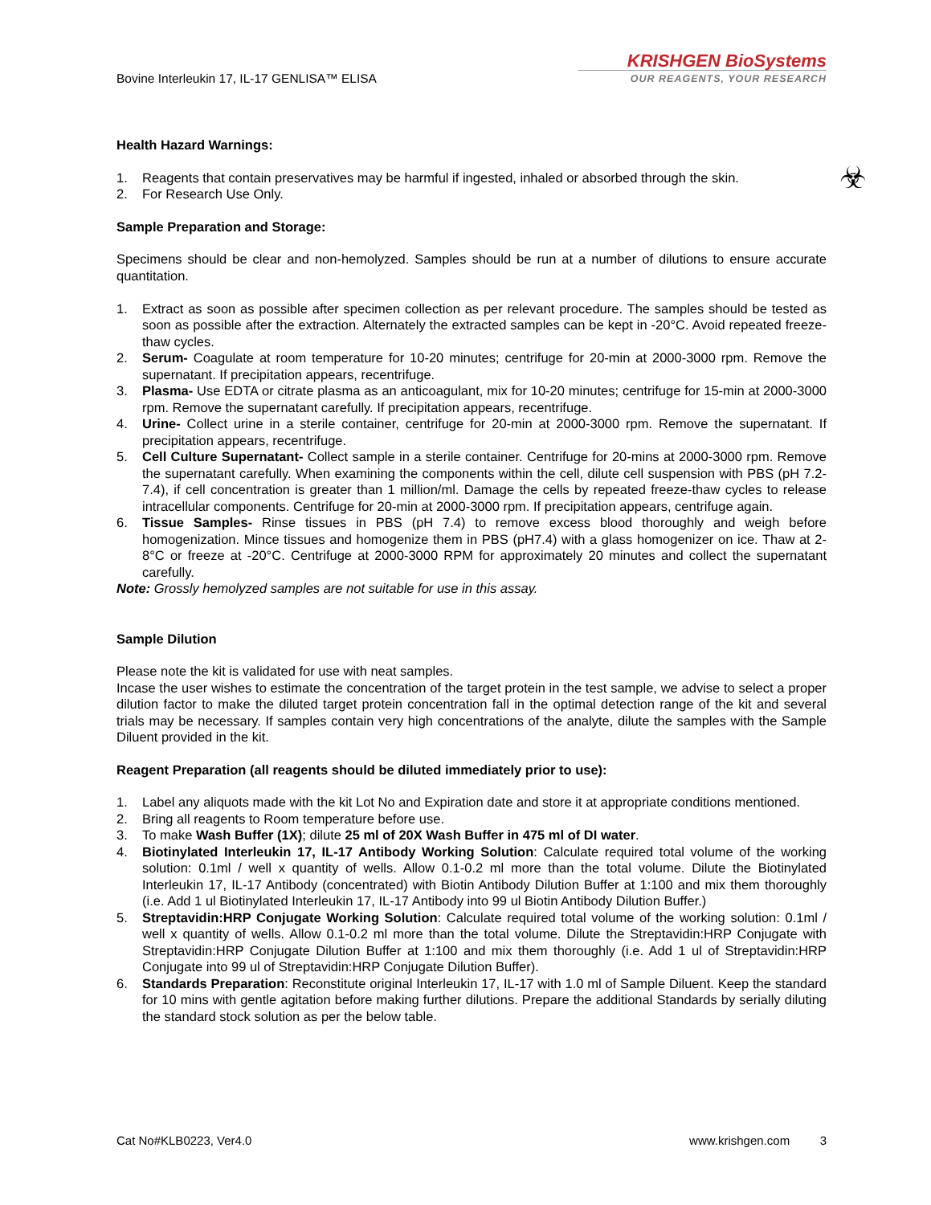Bovine Interleukin 17, IL-17 GENLISA™ ELISA
KRISHGEN BioSystems
OUR REAGENTS, YOUR RESEARCH
Health Hazard Warnings:
1. Reagents that contain preservatives may be harmful if ingested, inhaled or absorbed through the skin.
2. For Research Use Only.
☣
Sample Preparation and Storage:
Specimens should be clear and non-hemolyzed. Samples should be run at a number of dilutions to ensure accurate quantitation.
1. Extract as soon as possible after specimen collection as per relevant procedure. The samples should be tested as soon as possible after the extraction. Alternately the extracted samples can be kept in -20°C. Avoid repeated freeze-thaw cycles.
2. Serum- Coagulate at room temperature for 10-20 minutes; centrifuge for 20-min at 2000-3000 rpm. Remove the supernatant. If precipitation appears, recentrifuge.
3. Plasma- Use EDTA or citrate plasma as an anticoagulant, mix for 10-20 minutes; centrifuge for 15-min at 2000-3000 rpm. Remove the supernatant carefully. If precipitation appears, recentrifuge.
4. Urine- Collect urine in a sterile container, centrifuge for 20-min at 2000-3000 rpm. Remove the supernatant. If precipitation appears, recentrifuge.
5. Cell Culture Supernatant- Collect sample in a sterile container. Centrifuge for 20-mins at 2000-3000 rpm. Remove the supernatant carefully. When examining the components within the cell, dilute cell suspension with PBS (pH 7.2-7.4), if cell concentration is greater than 1 million/ml. Damage the cells by repeated freeze-thaw cycles to release intracellular components. Centrifuge for 20-min at 2000-3000 rpm. If precipitation appears, centrifuge again.
6. Tissue Samples- Rinse tissues in PBS (pH 7.4) to remove excess blood thoroughly and weigh before homogenization. Mince tissues and homogenize them in PBS (pH7.4) with a glass homogenizer on ice. Thaw at 2-8°C or freeze at -20°C. Centrifuge at 2000-3000 RPM for approximately 20 minutes and collect the supernatant carefully.
Note: Grossly hemolyzed samples are not suitable for use in this assay.
Sample Dilution
Please note the kit is validated for use with neat samples.
Incase the user wishes to estimate the concentration of the target protein in the test sample, we advise to select a proper dilution factor to make the diluted target protein concentration fall in the optimal detection range of the kit and several trials may be necessary. If samples contain very high concentrations of the analyte, dilute the samples with the Sample Diluent provided in the kit.
Reagent Preparation (all reagents should be diluted immediately prior to use):
1. Label any aliquots made with the kit Lot No and Expiration date and store it at appropriate conditions mentioned.
2. Bring all reagents to Room temperature before use.
3. To make Wash Buffer (1X); dilute 25 ml of 20X Wash Buffer in 475 ml of DI water.
4. Biotinylated Interleukin 17, IL-17 Antibody Working Solution: Calculate required total volume of the working solution: 0.1ml / well x quantity of wells. Allow 0.1-0.2 ml more than the total volume. Dilute the Biotinylated Interleukin 17, IL-17 Antibody (concentrated) with Biotin Antibody Dilution Buffer at 1:100 and mix them thoroughly (i.e. Add 1 ul Biotinylated Interleukin 17, IL-17 Antibody into 99 ul Biotin Antibody Dilution Buffer.)
5. Streptavidin:HRP Conjugate Working Solution: Calculate required total volume of the working solution: 0.1ml / well x quantity of wells. Allow 0.1-0.2 ml more than the total volume. Dilute the Streptavidin:HRP Conjugate with Streptavidin:HRP Conjugate Dilution Buffer at 1:100 and mix them thoroughly (i.e. Add 1 ul of Streptavidin:HRP Conjugate into 99 ul of Streptavidin:HRP Conjugate Dilution Buffer).
6. Standards Preparation: Reconstitute original Interleukin 17, IL-17 with 1.0 ml of Sample Diluent. Keep the standard for 10 mins with gentle agitation before making further dilutions. Prepare the additional Standards by serially diluting the standard stock solution as per the below table.
Cat No#KLB0223, Ver4.0 www.krishgen.com 3